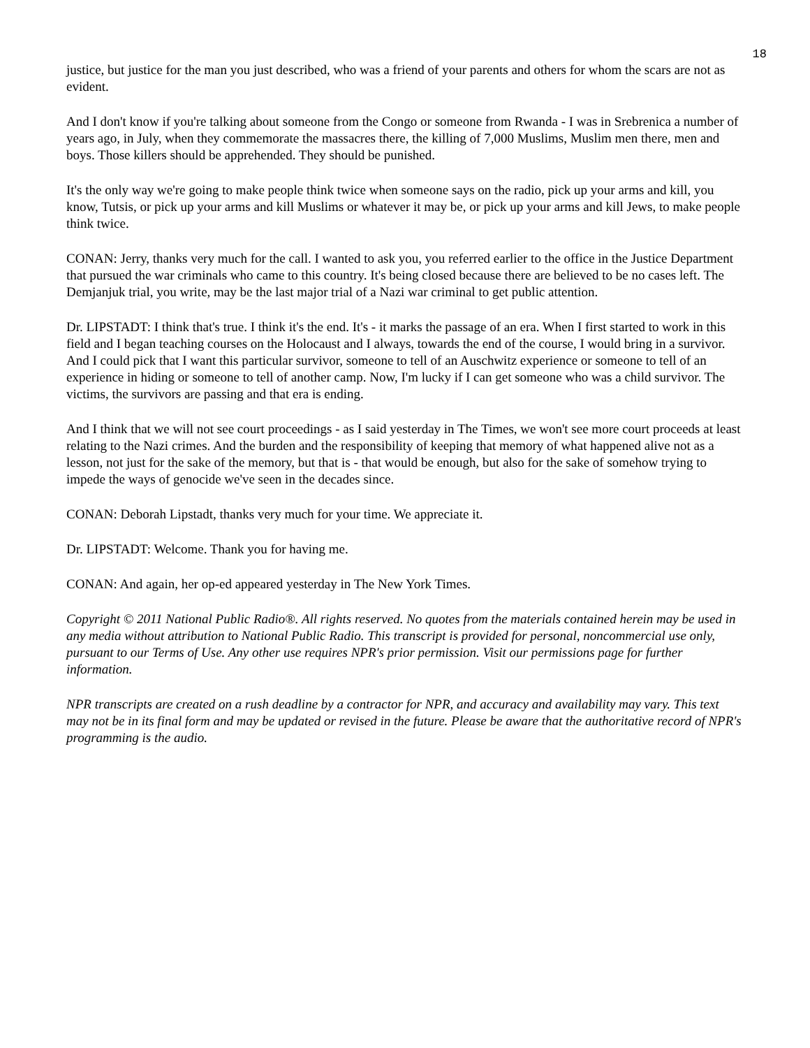18
justice, but justice for the man you just described, who was a friend of your parents and others for whom the scars are not as evident.
And I don't know if you're talking about someone from the Congo or someone from Rwanda - I was in Srebrenica a number of years ago, in July, when they commemorate the massacres there, the killing of 7,000 Muslims, Muslim men there, men and boys. Those killers should be apprehended. They should be punished.
It's the only way we're going to make people think twice when someone says on the radio, pick up your arms and kill, you know, Tutsis, or pick up your arms and kill Muslims or whatever it may be, or pick up your arms and kill Jews, to make people think twice.
CONAN: Jerry, thanks very much for the call. I wanted to ask you, you referred earlier to the office in the Justice Department that pursued the war criminals who came to this country. It's being closed because there are believed to be no cases left. The Demjanjuk trial, you write, may be the last major trial of a Nazi war criminal to get public attention.
Dr. LIPSTADT: I think that's true. I think it's the end. It's - it marks the passage of an era. When I first started to work in this field and I began teaching courses on the Holocaust and I always, towards the end of the course, I would bring in a survivor. And I could pick that I want this particular survivor, someone to tell of an Auschwitz experience or someone to tell of an experience in hiding or someone to tell of another camp. Now, I'm lucky if I can get someone who was a child survivor. The victims, the survivors are passing and that era is ending.
And I think that we will not see court proceedings - as I said yesterday in The Times, we won't see more court proceeds at least relating to the Nazi crimes. And the burden and the responsibility of keeping that memory of what happened alive not as a lesson, not just for the sake of the memory, but that is - that would be enough, but also for the sake of somehow trying to impede the ways of genocide we've seen in the decades since.
CONAN: Deborah Lipstadt, thanks very much for your time. We appreciate it.
Dr. LIPSTADT: Welcome. Thank you for having me.
CONAN: And again, her op-ed appeared yesterday in The New York Times.
Copyright © 2011 National Public Radio®. All rights reserved. No quotes from the materials contained herein may be used in any media without attribution to National Public Radio. This transcript is provided for personal, noncommercial use only, pursuant to our Terms of Use. Any other use requires NPR's prior permission. Visit our permissions page for further information.
NPR transcripts are created on a rush deadline by a contractor for NPR, and accuracy and availability may vary. This text may not be in its final form and may be updated or revised in the future. Please be aware that the authoritative record of NPR's programming is the audio.